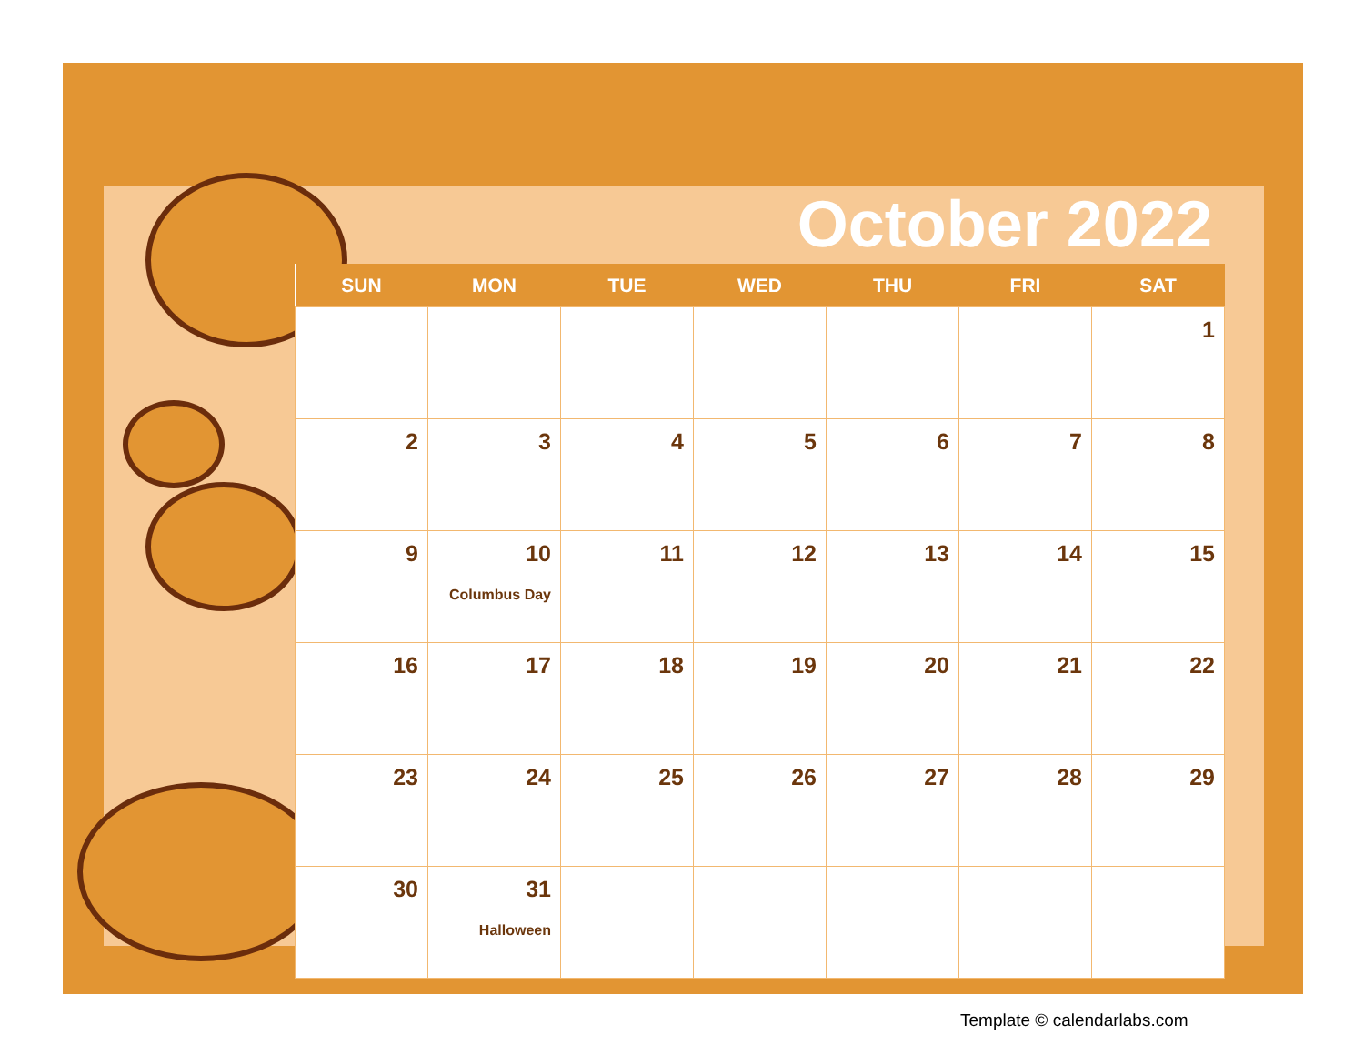October 2022
| SUN | MON | TUE | WED | THU | FRI | SAT |
| --- | --- | --- | --- | --- | --- | --- |
| | | | | | | 1 |
| 2 | 3 | 4 | 5 | 6 | 7 | 8 |
| 9 | 10 Columbus Day | 11 | 12 | 13 | 14 | 15 |
| 16 | 17 | 18 | 19 | 20 | 21 | 22 |
| 23 | 24 | 25 | 26 | 27 | 28 | 29 |
| 30 | 31 Halloween | | | | | |
Template © calendarlabs.com